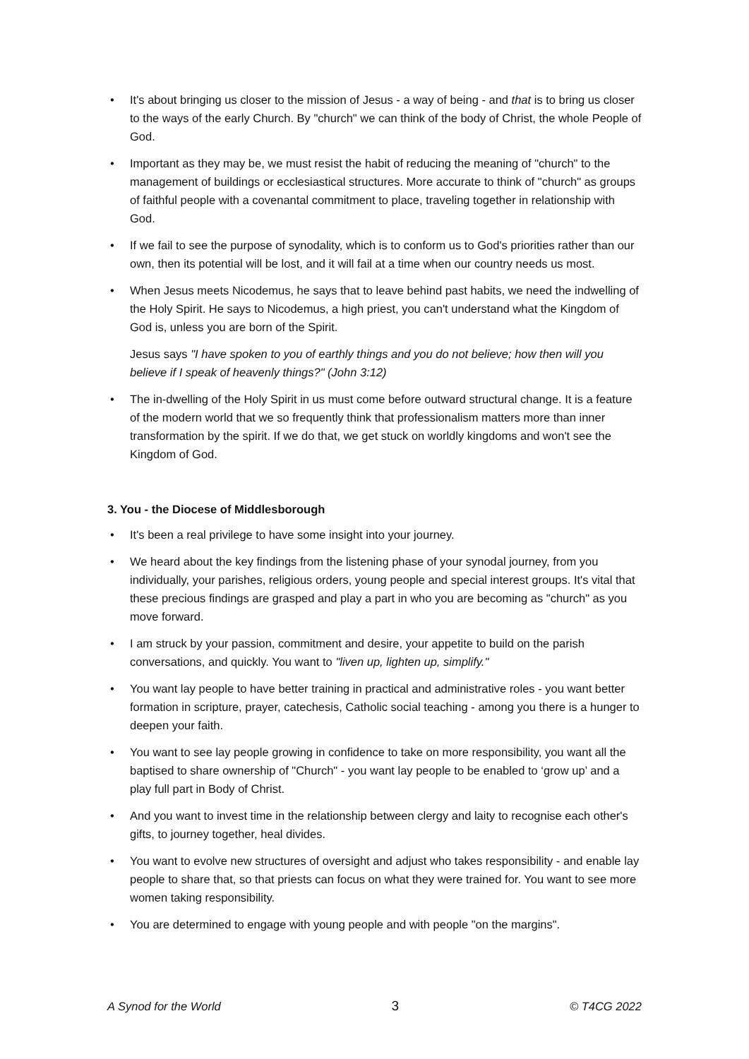• It's about bringing us closer to the mission of Jesus - a way of being - and that is to bring us closer to the ways of the early Church. By "church" we can think of the body of Christ, the whole People of God.
• Important as they may be, we must resist the habit of reducing the meaning of "church" to the management of buildings or ecclesiastical structures. More accurate to think of "church" as groups of faithful people with a covenantal commitment to place, traveling together in relationship with God.
• If we fail to see the purpose of synodality, which is to conform us to God's priorities rather than our own, then its potential will be lost, and it will fail at a time when our country needs us most.
• When Jesus meets Nicodemus, he says that to leave behind past habits, we need the indwelling of the Holy Spirit. He says to Nicodemus, a high priest, you can't understand what the Kingdom of God is, unless you are born of the Spirit.
Jesus says "I have spoken to you of earthly things and you do not believe; how then will you believe if I speak of heavenly things?" (John 3:12)
• The in-dwelling of the Holy Spirit in us must come before outward structural change. It is a feature of the modern world that we so frequently think that professionalism matters more than inner transformation by the spirit. If we do that, we get stuck on worldly kingdoms and won't see the Kingdom of God.
3. You - the Diocese of Middlesborough
• It's been a real privilege to have some insight into your journey.
• We heard about the key findings from the listening phase of your synodal journey, from you individually, your parishes, religious orders, young people and special interest groups. It's vital that these precious findings are grasped and play a part in who you are becoming as "church" as you move forward.
• I am struck by your passion, commitment and desire, your appetite to build on the parish conversations, and quickly. You want to "liven up, lighten up, simplify."
• You want lay people to have better training in practical and administrative roles - you want better formation in scripture, prayer, catechesis, Catholic social teaching - among you there is a hunger to deepen your faith.
• You want to see lay people growing in confidence to take on more responsibility, you want all the baptised to share ownership of "Church" - you want lay people to be enabled to ‘grow up’ and a play full part in Body of Christ.
• And you want to invest time in the relationship between clergy and laity to recognise each other's gifts, to journey together, heal divides.
• You want to evolve new structures of oversight and adjust who takes responsibility - and enable lay people to share that, so that priests can focus on what they were trained for. You want to see more women taking responsibility.
• You are determined to engage with young people and with people "on the margins".
A Synod for the World 3 © T4CG 2022